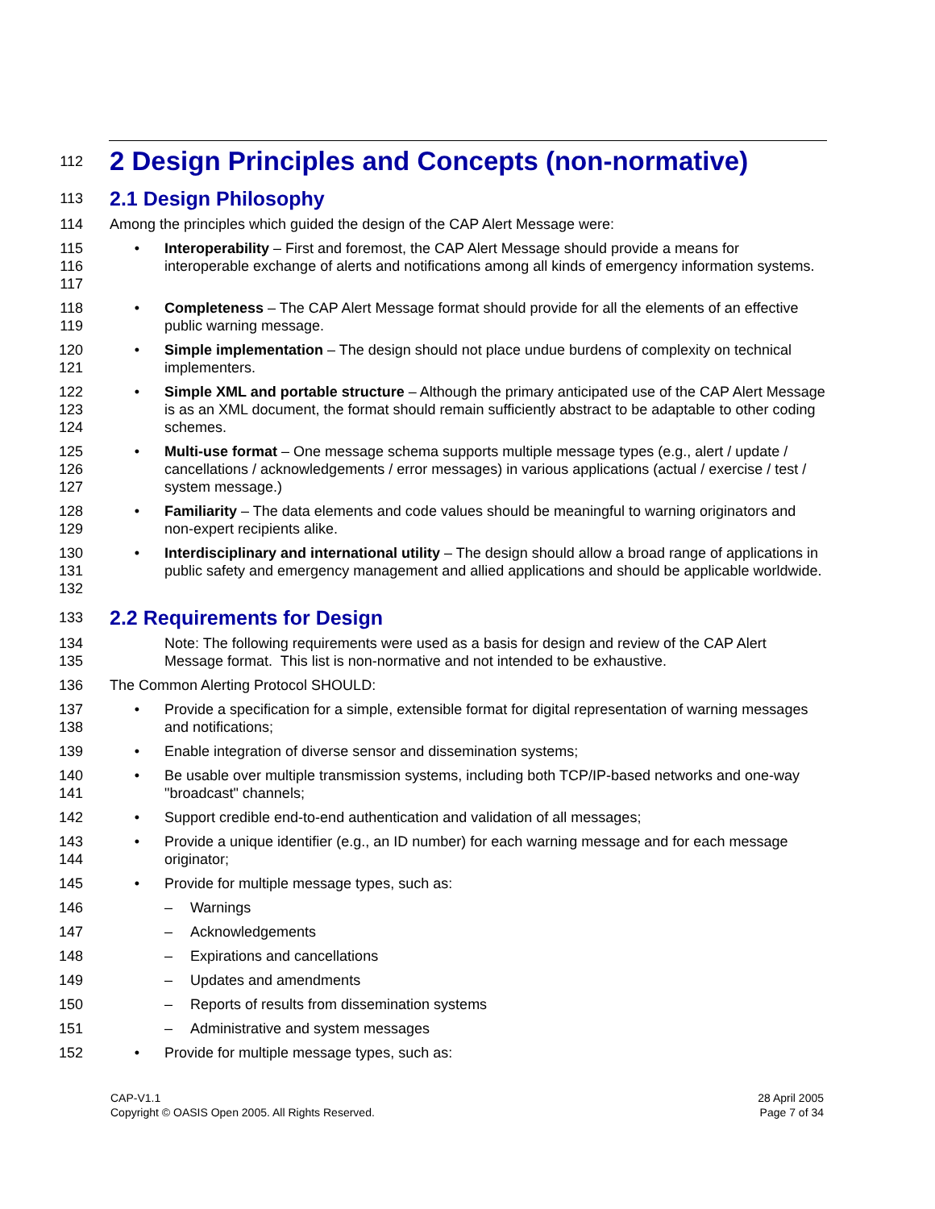112
2 Design Principles and Concepts (non-normative)
113
2.1 Design Philosophy
114 Among the principles which guided the design of the CAP Alert Message were:
115
116
117
• Interoperability – First and foremost, the CAP Alert Message should provide a means for interoperable exchange of alerts and notifications among all kinds of emergency information systems.
118
119
• Completeness – The CAP Alert Message format should provide for all the elements of an effective public warning message.
120
121
• Simple implementation – The design should not place undue burdens of complexity on technical implementers.
122
123
124
• Simple XML and portable structure – Although the primary anticipated use of the CAP Alert Message is as an XML document, the format should remain sufficiently abstract to be adaptable to other coding schemes.
125
126
127
• Multi-use format – One message schema supports multiple message types (e.g., alert / update / cancellations / acknowledgements / error messages) in various applications (actual / exercise / test / system message.)
128
129
• Familiarity – The data elements and code values should be meaningful to warning originators and non-expert recipients alike.
130
131
132
• Interdisciplinary and international utility – The design should allow a broad range of applications in public safety and emergency management and allied applications and should be applicable worldwide.
133
2.2 Requirements for Design
134
135
Note: The following requirements were used as a basis for design and review of the CAP Alert Message format. This list is non-normative and not intended to be exhaustive.
136 The Common Alerting Protocol SHOULD:
137
138
• Provide a specification for a simple, extensible format for digital representation of warning messages and notifications;
139 • Enable integration of diverse sensor and dissemination systems;
140
141
• Be usable over multiple transmission systems, including both TCP/IP-based networks and one-way "broadcast" channels;
142 • Support credible end-to-end authentication and validation of all messages;
143
144
• Provide a unique identifier (e.g., an ID number) for each warning message and for each message originator;
145 • Provide for multiple message types, such as:
146 – Warnings
147 – Acknowledgements
148 – Expirations and cancellations
149 – Updates and amendments
150 – Reports of results from dissemination systems
151 – Administrative and system messages
152 • Provide for multiple message types, such as:
CAP-V1.1
Copyright © OASIS Open 2005. All Rights Reserved.
28 April 2005
Page 7 of 34